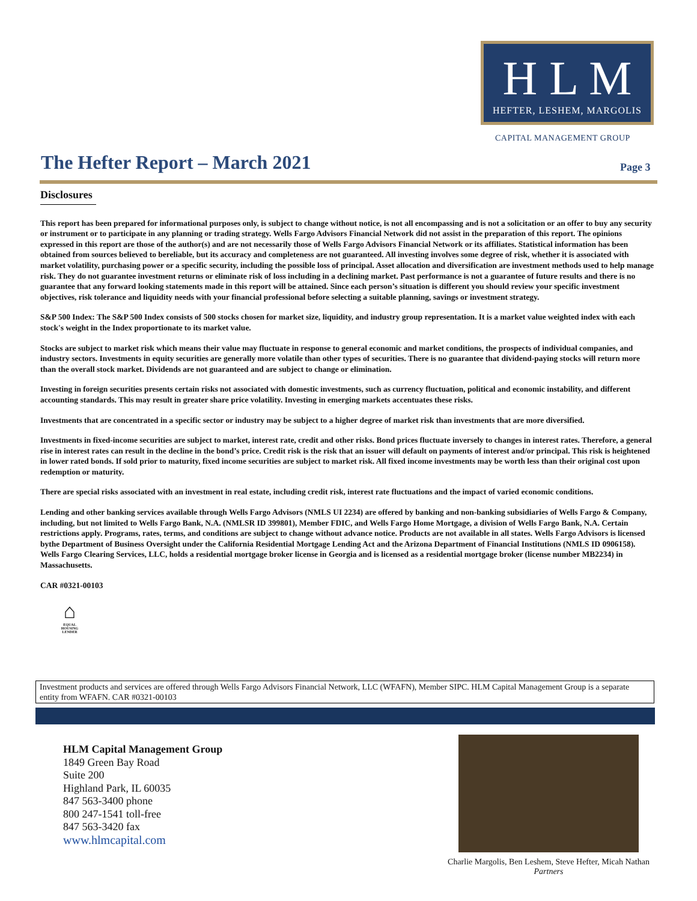H L M
HEFTER, LESHEM, MARGOLIS
CAPITAL MANAGEMENT GROUP
The Hefter Report – March 2021 Page 3
Disclosures
This report has been prepared for informational purposes only, is subject to change without notice, is not all encompassing and is not a solicitation or an offer to buy any security or instrument or to participate in any planning or trading strategy. Wells Fargo Advisors Financial Network did not assist in the preparation of this report. The opinions expressed in this report are those of the author(s) and are not necessarily those of Wells Fargo Advisors Financial Network or its affiliates. Statistical information has been obtained from sources believed to bereliable, but its accuracy and completeness are not guaranteed. All investing involves some degree of risk, whether it is associated with market volatility, purchasing power or a specific security, including the possible loss of principal. Asset allocation and diversification are investment methods used to help manage risk. They do not guarantee investment returns or eliminate risk of loss including in a declining market. Past performance is not a guarantee of future results and there is no guarantee that any forward looking statements made in this report will be attained. Since each person’s situation is different you should review your specific investment objectives, risk tolerance and liquidity needs with your financial professional before selecting a suitable planning, savings or investment strategy.
S&P 500 Index: The S&P 500 Index consists of 500 stocks chosen for market size, liquidity, and industry group representation. It is a market value weighted index with each stock's weight in the Index proportionate to its market value.
Stocks are subject to market risk which means their value may fluctuate in response to general economic and market conditions, the prospects of individual companies, and industry sectors. Investments in equity securities are generally more volatile than other types of securities. There is no guarantee that dividend-paying stocks will return more than the overall stock market. Dividends are not guaranteed and are subject to change or elimination.
Investing in foreign securities presents certain risks not associated with domestic investments, such as currency fluctuation, political and economic instability, and different accounting standards. This may result in greater share price volatility. Investing in emerging markets accentuates these risks.
Investments that are concentrated in a specific sector or industry may be subject to a higher degree of market risk than investments that are more diversified.
Investments in fixed-income securities are subject to market, interest rate, credit and other risks. Bond prices fluctuate inversely to changes in interest rates. Therefore, a general rise in interest rates can result in the decline in the bond’s price. Credit risk is the risk that an issuer will default on payments of interest and/or principal. This risk is heightened in lower rated bonds. If sold prior to maturity, fixed income securities are subject to market risk. All fixed income investments may be worth less than their original cost upon redemption or maturity.
There are special risks associated with an investment in real estate, including credit risk, interest rate fluctuations and the impact of varied economic conditions.
Lending and other banking services available through Wells Fargo Advisors (NMLS UI 2234) are offered by banking and non-banking subsidiaries of Wells Fargo & Company, including, but not limited to Wells Fargo Bank, N.A. (NMLSR ID 399801), Member FDIC, and Wells Fargo Home Mortgage, a division of Wells Fargo Bank, N.A. Certain restrictions apply. Programs, rates, terms, and conditions are subject to change without advance notice. Products are not available in all states. Wells Fargo Advisors is licensed bythe Department of Business Oversight under the California Residential Mortgage Lending Act and the Arizona Department of Financial Institutions (NMLS ID 0906158). Wells Fargo Clearing Services, LLC, holds a residential mortgage broker license in Georgia and is licensed as a residential mortgage broker (license number MB2234) in Massachusetts.
CAR #0321-00103
⌂
EQUAL HOUSING LENDER
Investment products and services are offered through Wells Fargo Advisors Financial Network, LLC (WFAFN), Member SIPC. HLM Capital Management Group is a separate entity from WFAFN. CAR #0321-00103
HLM Capital Management Group
1849 Green Bay Road
Suite 200
Highland Park, IL 60035
847 563-3400 phone
800 247-1541 toll-free
847 563-3420 fax
www.hlmcapital.com
Charlie Margolis, Ben Leshem, Steve Hefter, Micah Nathan
Partners